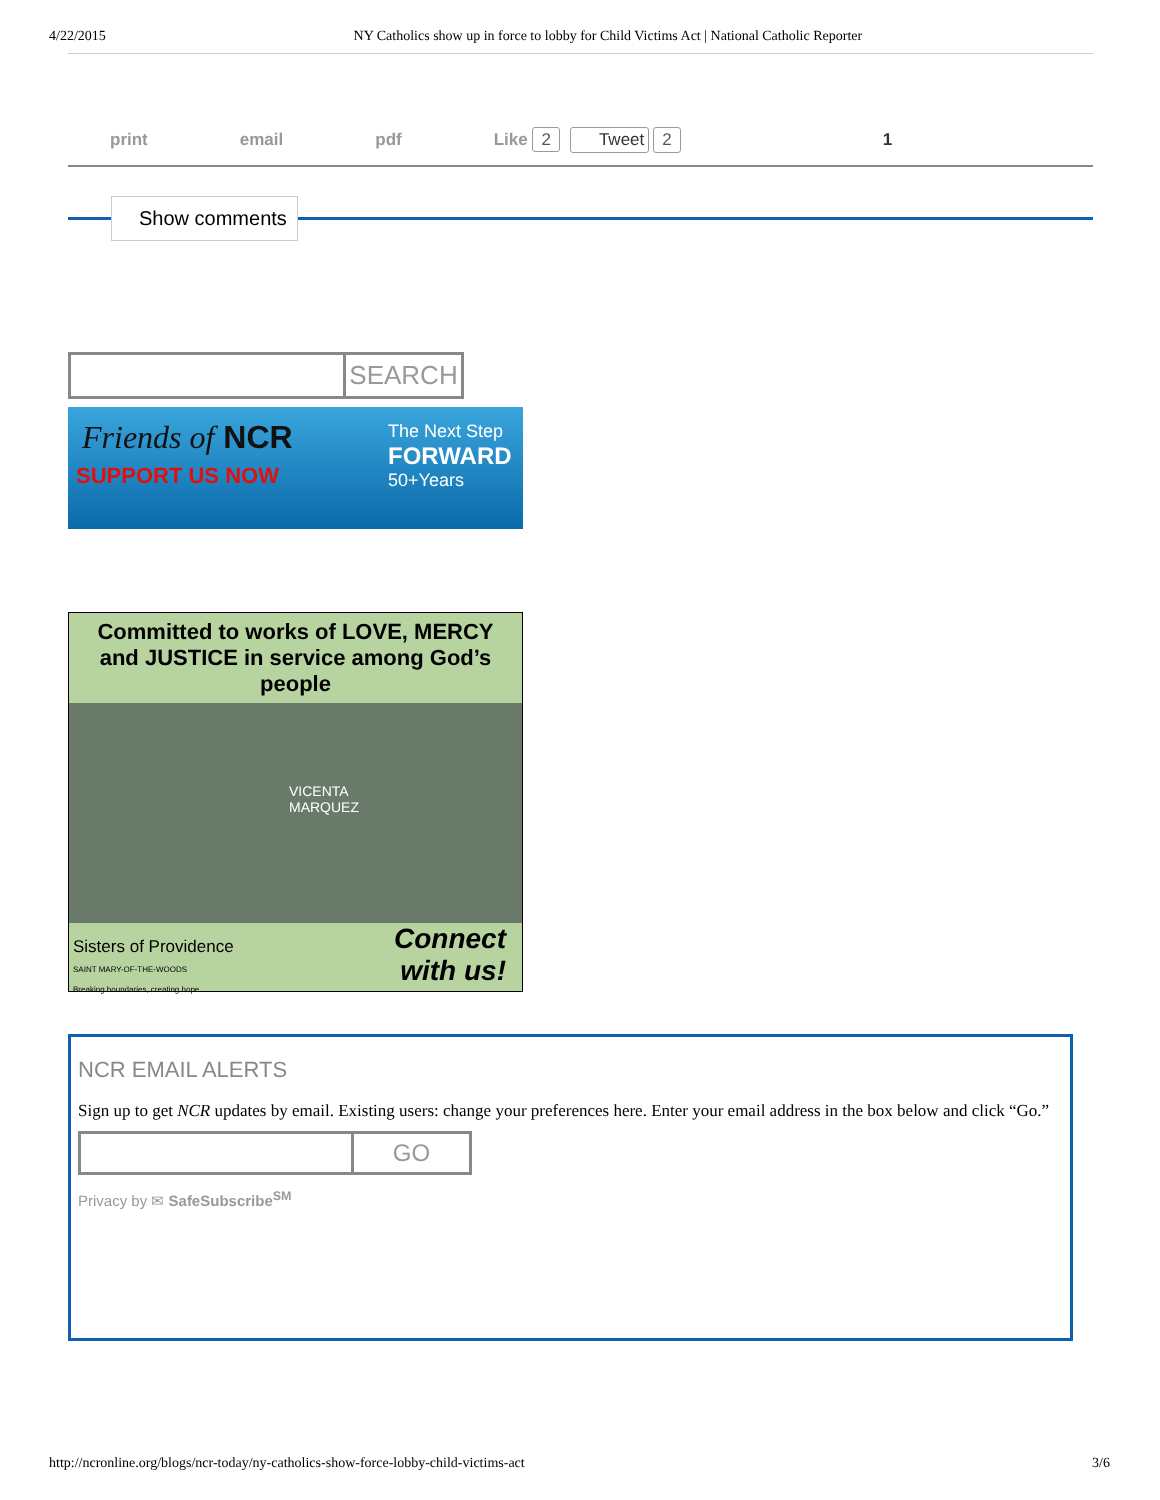4/22/2015 NY Catholics show up in force to lobby for Child Victims Act | National Catholic Reporter
print email pdf Like 2 Tweet 2 1
Show comments
SEARCH
Friends of NCR
SUPPORT US NOW
The Next Step
FORWARD
50+Years
Committed to works of LOVE, MERCY and JUSTICE in service among God’s people
VICENTA MARQUEZ
Sisters of Providence
SAINT MARY-OF-THE-WOODS
Breaking boundaries, creating hope
Connect
with us!
NCR EMAIL ALERTS
Sign up to get NCR updates by email. Existing users: change your preferences here. Enter your email address in the box below and click “Go.”
GO
Privacy by ✉ SafeSubscribe<sup>SM</sup>
http://ncronline.org/blogs/ncr-today/ny-catholics-show-force-lobby-child-victims-act 3/6